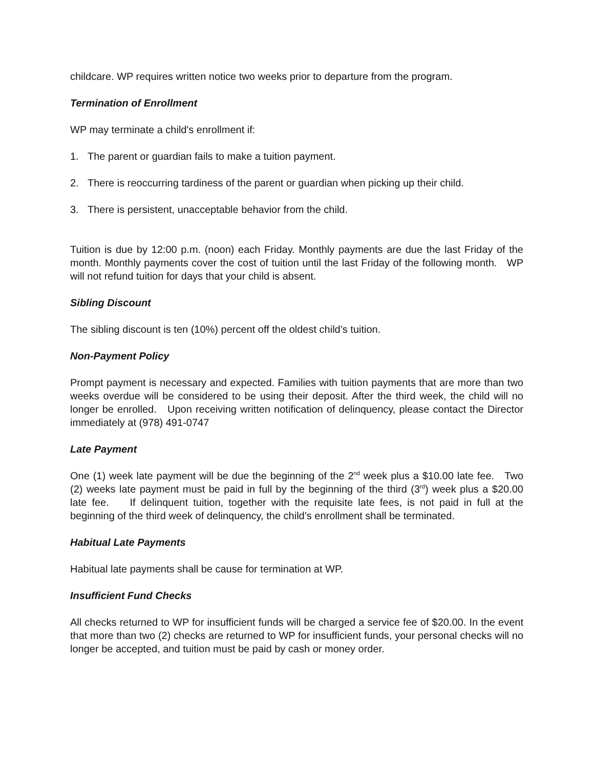childcare. WP requires written notice two weeks prior to departure from the program.
Termination of Enrollment
WP may terminate a child's enrollment if:
1. The parent or guardian fails to make a tuition payment.
2. There is reoccurring tardiness of the parent or guardian when picking up their child.
3. There is persistent, unacceptable behavior from the child.
Tuition is due by 12:00 p.m. (noon) each Friday. Monthly payments are due the last Friday of the month. Monthly payments cover the cost of tuition until the last Friday of the following month. WP will not refund tuition for days that your child is absent.
Sibling Discount
The sibling discount is ten (10%) percent off the oldest child’s tuition.
Non-Payment Policy
Prompt payment is necessary and expected. Families with tuition payments that are more than two weeks overdue will be considered to be using their deposit. After the third week, the child will no longer be enrolled. Upon receiving written notification of delinquency, please contact the Director immediately at (978) 491-0747
Late Payment
One (1) week late payment will be due the beginning of the 2<sup>nd</sup> week plus a $10.00 late fee. Two (2) weeks late payment must be paid in full by the beginning of the third (3<sup>rd</sup>) week plus a $20.00 late fee. If delinquent tuition, together with the requisite late fees, is not paid in full at the beginning of the third week of delinquency, the child’s enrollment shall be terminated.
Habitual Late Payments
Habitual late payments shall be cause for termination at WP.
Insufficient Fund Checks
All checks returned to WP for insufficient funds will be charged a service fee of $20.00. In the event that more than two (2) checks are returned to WP for insufficient funds, your personal checks will no longer be accepted, and tuition must be paid by cash or money order.